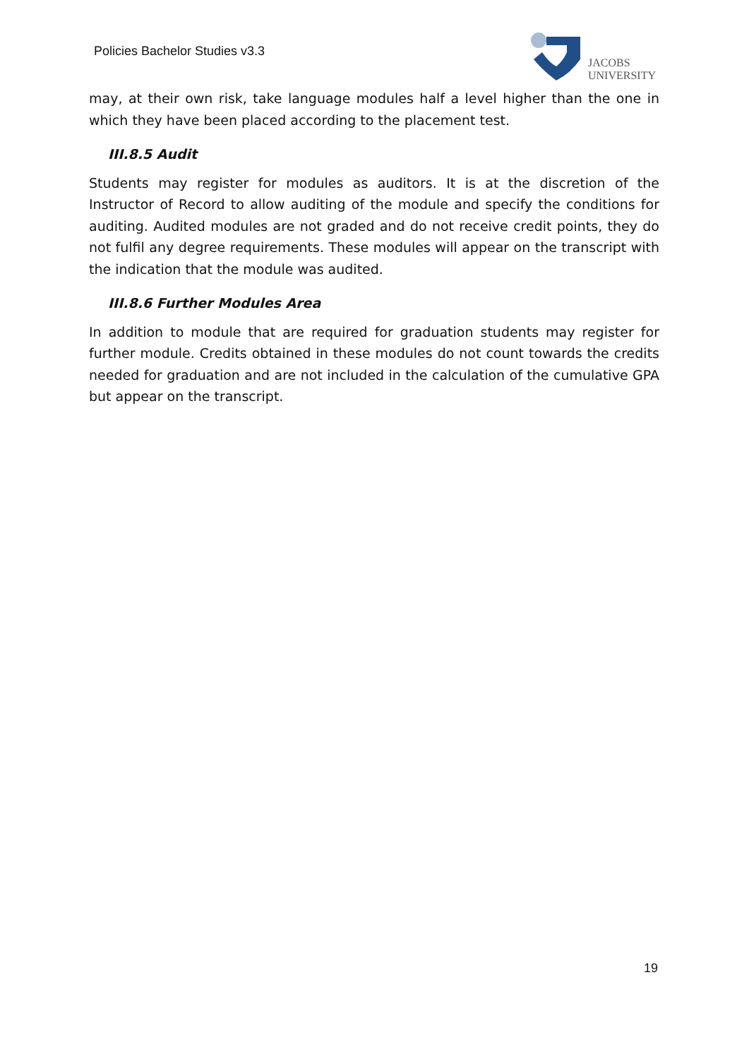Policies Bachelor Studies v3.3
JACOBS
UNIVERSITY
may, at their own risk, take language modules half a level higher than the one in which they have been placed according to the placement test.
III.8.5 Audit
Students may register for modules as auditors. It is at the discretion of the Instructor of Record to allow auditing of the module and specify the conditions for auditing. Audited modules are not graded and do not receive credit points, they do not fulfil any degree requirements. These modules will appear on the transcript with the indication that the module was audited.
III.8.6 Further Modules Area
In addition to module that are required for graduation students may register for further module. Credits obtained in these modules do not count towards the credits needed for graduation and are not included in the calculation of the cumulative GPA but appear on the transcript.
19